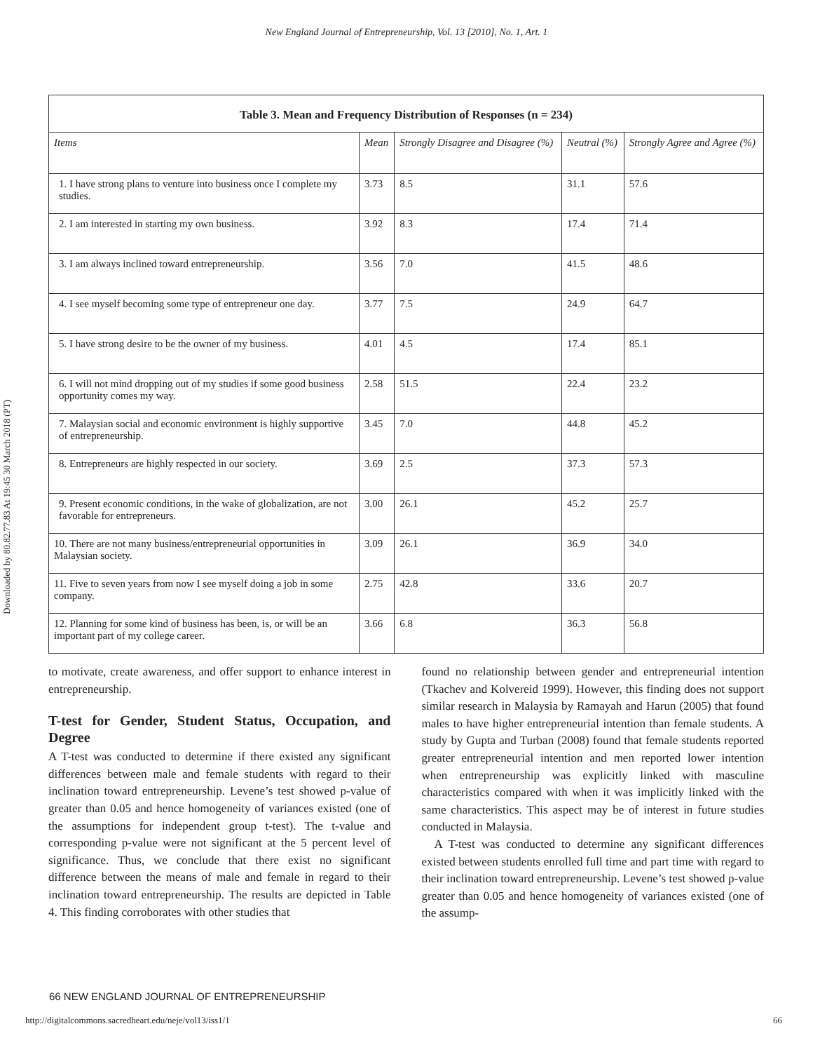New England Journal of Entrepreneurship, Vol. 13 [2010], No. 1, Art. 1
Downloaded by 80.82.77.83 At 19:45 30 March 2018 (PT)
Table 3. Mean and Frequency Distribution of Responses (n = 234)
| Items | Mean | Strongly Disagree and Disagree (%) | Neutral (%) | Strongly Agree and Agree (%) |
| --- | --- | --- | --- | --- |
| 1. I have strong plans to venture into business once I complete my studies. | 3.73 | 8.5 | 31.1 | 57.6 |
| 2. I am interested in starting my own business. | 3.92 | 8.3 | 17.4 | 71.4 |
| 3. I am always inclined toward entrepreneurship. | 3.56 | 7.0 | 41.5 | 48.6 |
| 4. I see myself becoming some type of entrepreneur one day. | 3.77 | 7.5 | 24.9 | 64.7 |
| 5. I have strong desire to be the owner of my business. | 4.01 | 4.5 | 17.4 | 85.1 |
| 6. I will not mind dropping out of my studies if some good business opportunity comes my way. | 2.58 | 51.5 | 22.4 | 23.2 |
| 7. Malaysian social and economic environment is highly supportive of entrepreneurship. | 3.45 | 7.0 | 44.8 | 45.2 |
| 8. Entrepreneurs are highly respected in our society. | 3.69 | 2.5 | 37.3 | 57.3 |
| 9. Present economic conditions, in the wake of globalization, are not favorable for entrepreneurs. | 3.00 | 26.1 | 45.2 | 25.7 |
| 10. There are not many business/entrepreneurial opportunities in Malaysian society. | 3.09 | 26.1 | 36.9 | 34.0 |
| 11. Five to seven years from now I see myself doing a job in some company. | 2.75 | 42.8 | 33.6 | 20.7 |
| 12. Planning for some kind of business has been, is, or will be an important part of my college career. | 3.66 | 6.8 | 36.3 | 56.8 |
to motivate, create awareness, and offer support to enhance interest in entrepreneurship.
T-test for Gender, Student Status, Occupation, and Degree
A T-test was conducted to determine if there existed any significant differences between male and female students with regard to their inclination toward entrepreneurship. Levene’s test showed p-value of greater than 0.05 and hence homogeneity of variances existed (one of the assumptions for independent group t-test). The t-value and corresponding p-value were not significant at the 5 percent level of significance. Thus, we conclude that there exist no significant difference between the means of male and female in regard to their inclination toward entrepreneurship. The results are depicted in Table 4. This finding corroborates with other studies that
found no relationship between gender and entrepreneurial intention (Tkachev and Kolvereid 1999). However, this finding does not support similar research in Malaysia by Ramayah and Harun (2005) that found males to have higher entrepreneurial intention than female students. A study by Gupta and Turban (2008) found that female students reported greater entrepreneurial intention and men reported lower intention when entrepreneurship was explicitly linked with masculine characteristics compared with when it was implicitly linked with the same characteristics. This aspect may be of interest in future studies conducted in Malaysia.
A T-test was conducted to determine any significant differences existed between students enrolled full time and part time with regard to their inclination toward entrepreneurship. Levene’s test showed p-value greater than 0.05 and hence homogeneity of variances existed (one of the assump-
66 NEW ENGLAND JOURNAL OF ENTREPRENEURSHIP
http://digitalcommons.sacredheart.edu/neje/vol13/iss1/1 66